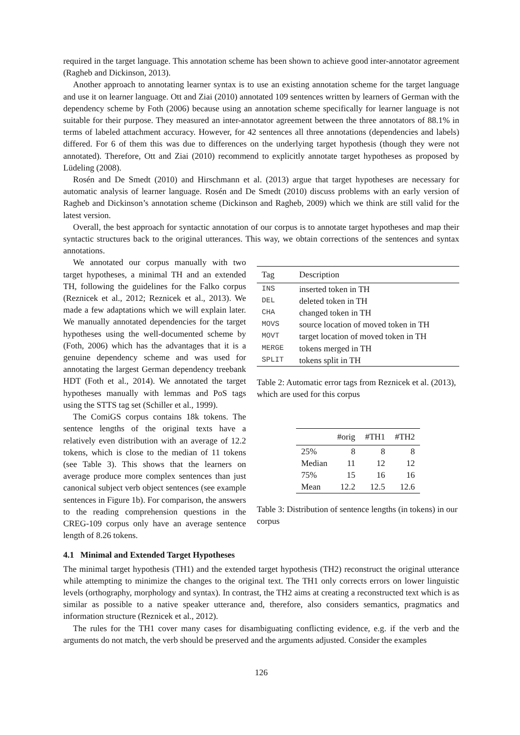required in the target language. This annotation scheme has been shown to achieve good inter-annotator agreement (Ragheb and Dickinson, 2013).
Another approach to annotating learner syntax is to use an existing annotation scheme for the target language and use it on learner language. Ott and Ziai (2010) annotated 109 sentences written by learners of German with the dependency scheme by Foth (2006) because using an annotation scheme specifically for learner language is not suitable for their purpose. They measured an inter-annotator agreement between the three annotators of 88.1% in terms of labeled attachment accuracy. However, for 42 sentences all three annotations (dependencies and labels) differed. For 6 of them this was due to differences on the underlying target hypothesis (though they were not annotated). Therefore, Ott and Ziai (2010) recommend to explicitly annotate target hypotheses as proposed by Lüdeling (2008).
Rosén and De Smedt (2010) and Hirschmann et al. (2013) argue that target hypotheses are necessary for automatic analysis of learner language. Rosén and De Smedt (2010) discuss problems with an early version of Ragheb and Dickinson’s annotation scheme (Dickinson and Ragheb, 2009) which we think are still valid for the latest version.
Overall, the best approach for syntactic annotation of our corpus is to annotate target hypotheses and map their syntactic structures back to the original utterances. This way, we obtain corrections of the sentences and syntax annotations.
We annotated our corpus manually with two target hypotheses, a minimal TH and an extended TH, following the guidelines for the Falko corpus (Reznicek et al., 2012; Reznicek et al., 2013). We made a few adaptations which we will explain later. We manually annotated dependencies for the target hypotheses using the well-documented scheme by (Foth, 2006) which has the advantages that it is a genuine dependency scheme and was used for annotating the largest German dependency treebank HDT (Foth et al., 2014). We annotated the target hypotheses manually with lemmas and PoS tags using the STTS tag set (Schiller et al., 1999).
The ComiGS corpus contains 18k tokens. The sentence lengths of the original texts have a relatively even distribution with an average of 12.2 tokens, which is close to the median of 11 tokens (see Table 3). This shows that the learners on average produce more complex sentences than just canonical subject verb object sentences (see example sentences in Figure 1b). For comparison, the answers to the reading comprehension questions in the CREG-109 corpus only have an average sentence length of 8.26 tokens.
| Tag | Description |
| --- | --- |
| INS | inserted token in TH |
| DEL | deleted token in TH |
| CHA | changed token in TH |
| MOVS | source location of moved token in TH |
| MOVT | target location of moved token in TH |
| MERGE | tokens merged in TH |
| SPLIT | tokens split in TH |
Table 2: Automatic error tags from Reznicek et al. (2013), which are used for this corpus
| | #orig | #TH1 | #TH2 |
| --- | --- | --- | --- |
| 25% | 8 | 8 | 8 |
| Median | 11 | 12 | 12 |
| 75% | 15 | 16 | 16 |
| Mean | 12.2 | 12.5 | 12.6 |
Table 3: Distribution of sentence lengths (in tokens) in our corpus
4.1 Minimal and Extended Target Hypotheses
The minimal target hypothesis (TH1) and the extended target hypothesis (TH2) reconstruct the original utterance while attempting to minimize the changes to the original text. The TH1 only corrects errors on lower linguistic levels (orthography, morphology and syntax). In contrast, the TH2 aims at creating a reconstructed text which is as similar as possible to a native speaker utterance and, therefore, also considers semantics, pragmatics and information structure (Reznicek et al., 2012).
The rules for the TH1 cover many cases for disambiguating conflicting evidence, e.g. if the verb and the arguments do not match, the verb should be preserved and the arguments adjusted. Consider the examples
126